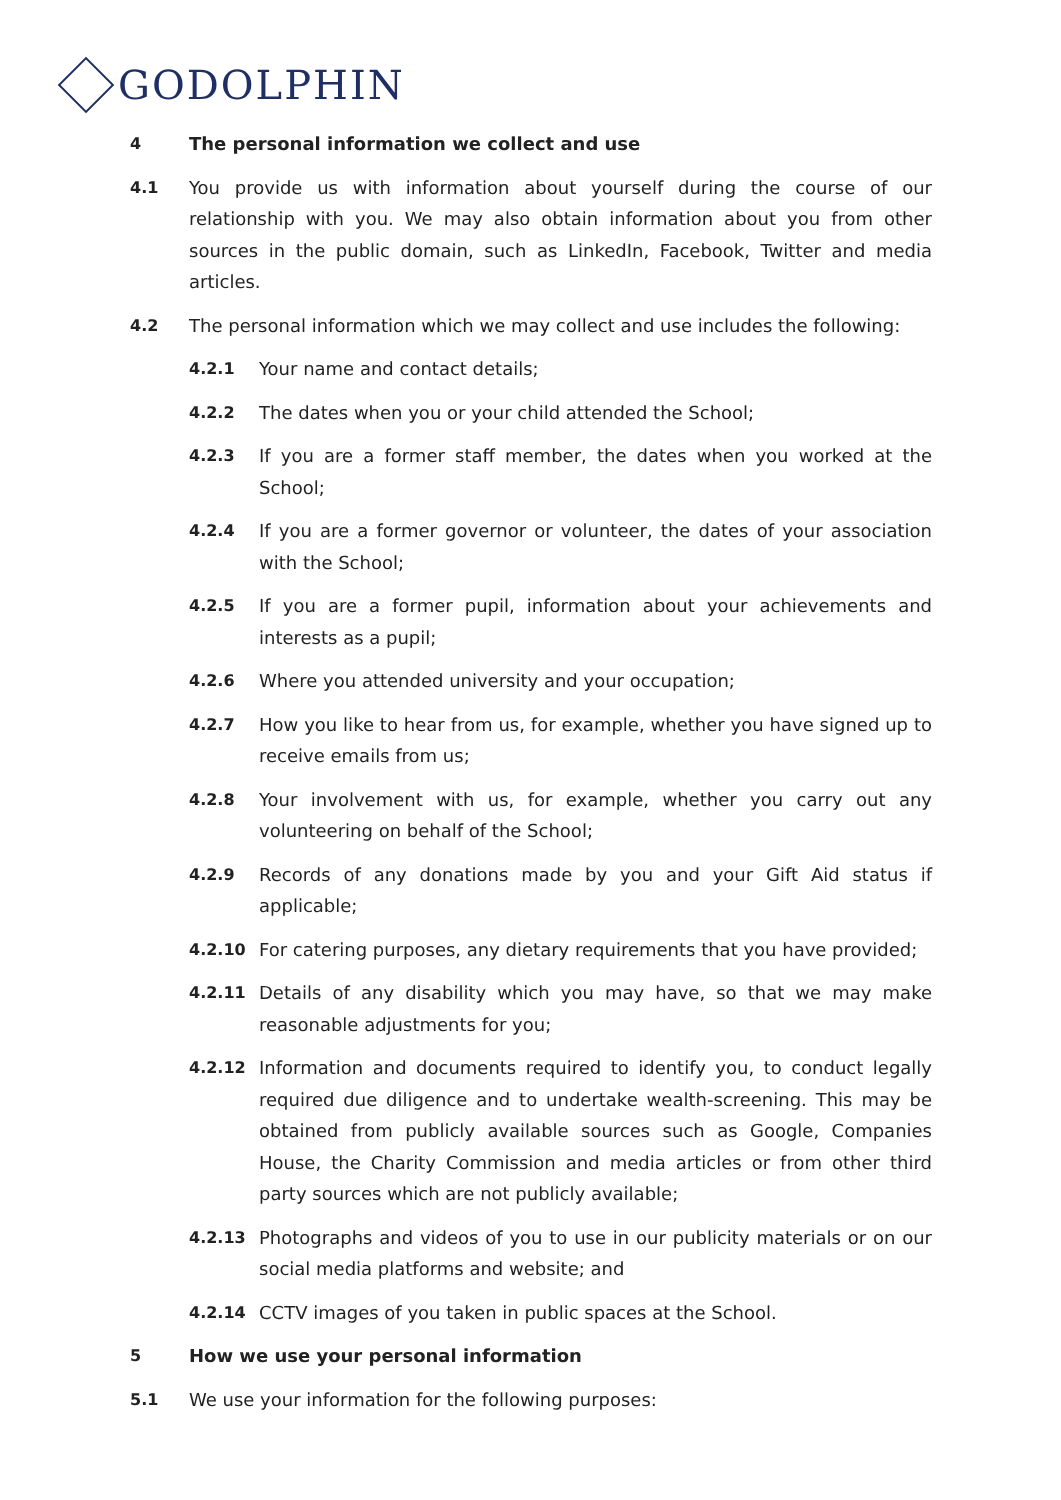GODOLPHIN
4 The personal information we collect and use
4.1 You provide us with information about yourself during the course of our relationship with you. We may also obtain information about you from other sources in the public domain, such as LinkedIn, Facebook, Twitter and media articles.
4.2 The personal information which we may collect and use includes the following:
4.2.1 Your name and contact details;
4.2.2 The dates when you or your child attended the School;
4.2.3 If you are a former staff member, the dates when you worked at the School;
4.2.4 If you are a former governor or volunteer, the dates of your association with the School;
4.2.5 If you are a former pupil, information about your achievements and interests as a pupil;
4.2.6 Where you attended university and your occupation;
4.2.7 How you like to hear from us, for example, whether you have signed up to receive emails from us;
4.2.8 Your involvement with us, for example, whether you carry out any volunteering on behalf of the School;
4.2.9 Records of any donations made by you and your Gift Aid status if applicable;
4.2.10 For catering purposes, any dietary requirements that you have provided;
4.2.11 Details of any disability which you may have, so that we may make reasonable adjustments for you;
4.2.12 Information and documents required to identify you, to conduct legally required due diligence and to undertake wealth-screening. This may be obtained from publicly available sources such as Google, Companies House, the Charity Commission and media articles or from other third party sources which are not publicly available;
4.2.13 Photographs and videos of you to use in our publicity materials or on our social media platforms and website; and
4.2.14 CCTV images of you taken in public spaces at the School.
5 How we use your personal information
5.1 We use your information for the following purposes: